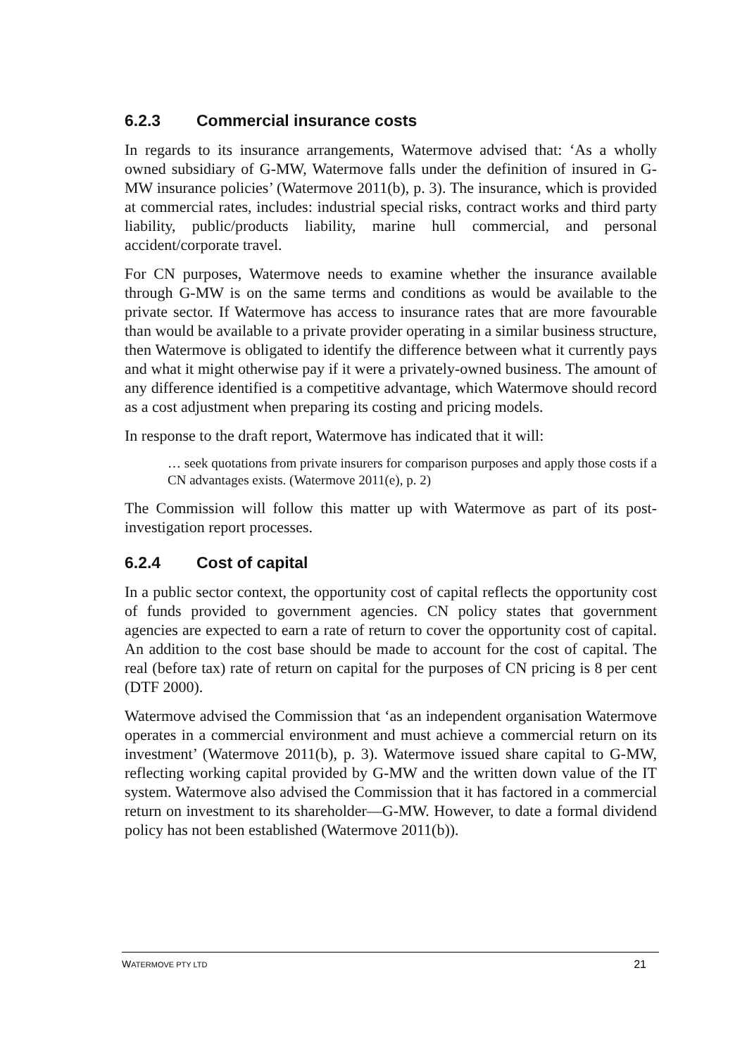6.2.3 Commercial insurance costs
In regards to its insurance arrangements, Watermove advised that: ‘As a wholly owned subsidiary of G-MW, Watermove falls under the definition of insured in G-MW insurance policies’ (Watermove 2011(b), p. 3). The insurance, which is provided at commercial rates, includes: industrial special risks, contract works and third party liability, public/products liability, marine hull commercial, and personal accident/corporate travel.
For CN purposes, Watermove needs to examine whether the insurance available through G-MW is on the same terms and conditions as would be available to the private sector. If Watermove has access to insurance rates that are more favourable than would be available to a private provider operating in a similar business structure, then Watermove is obligated to identify the difference between what it currently pays and what it might otherwise pay if it were a privately-owned business. The amount of any difference identified is a competitive advantage, which Watermove should record as a cost adjustment when preparing its costing and pricing models.
In response to the draft report, Watermove has indicated that it will:
… seek quotations from private insurers for comparison purposes and apply those costs if a CN advantages exists. (Watermove 2011(e), p. 2)
The Commission will follow this matter up with Watermove as part of its post-investigation report processes.
6.2.4 Cost of capital
In a public sector context, the opportunity cost of capital reflects the opportunity cost of funds provided to government agencies. CN policy states that government agencies are expected to earn a rate of return to cover the opportunity cost of capital. An addition to the cost base should be made to account for the cost of capital. The real (before tax) rate of return on capital for the purposes of CN pricing is 8 per cent (DTF 2000).
Watermove advised the Commission that ‘as an independent organisation Watermove operates in a commercial environment and must achieve a commercial return on its investment’ (Watermove 2011(b), p. 3). Watermove issued share capital to G-MW, reflecting working capital provided by G-MW and the written down value of the IT system. Watermove also advised the Commission that it has factored in a commercial return on investment to its shareholder—G-MW. However, to date a formal dividend policy has not been established (Watermove 2011(b)).
WATERMOVE PTY LTD 21